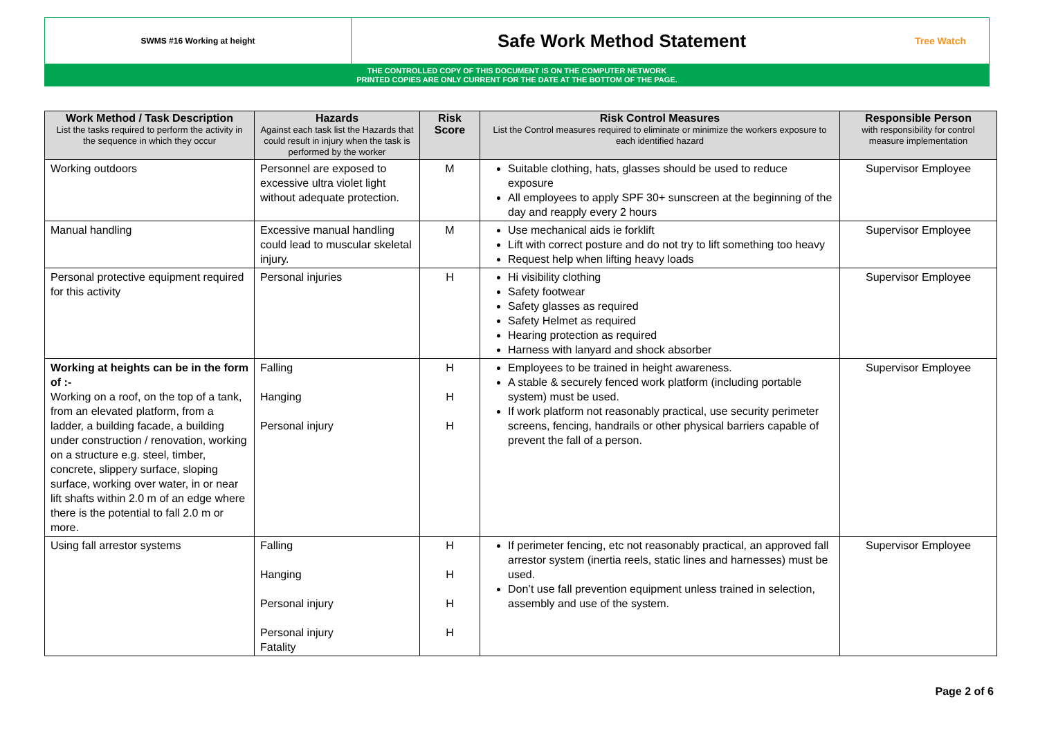SWMS #16 Working at height
Safe Work Method Statement
Tree Watch
THE CONTROLLED COPY OF THIS DOCUMENT IS ON THE COMPUTER NETWORK
PRINTED COPIES ARE ONLY CURRENT FOR THE DATE AT THE BOTTOM OF THE PAGE.
| Work Method / Task Description List the tasks required to perform the activity in the sequence in which they occur | Hazards Against each task list the Hazards that could result in injury when the task is performed by the worker | Risk Score | Risk Control Measures List the Control measures required to eliminate or minimize the workers exposure to each identified hazard | Responsible Person with responsibility for control measure implementation |
| --- | --- | --- | --- | --- |
| Working outdoors | Personnel are exposed to excessive ultra violet light without adequate protection. | M | Suitable clothing, hats, glasses should be used to reduce exposure All employees to apply SPF 30+ sunscreen at the beginning of the day and reapply every 2 hours | Supervisor Employee |
| Manual handling | Excessive manual handling could lead to muscular skeletal injury. | M | Use mechanical aids ie forklift Lift with correct posture and do not try to lift something too heavy Request help when lifting heavy loads | Supervisor Employee |
| Personal protective equipment required for this activity | Personal injuries | H | Hi visibility clothing Safety footwear Safety glasses as required Safety Helmet as required Hearing protection as required Harness with lanyard and shock absorber | Supervisor Employee |
| Working at heights can be in the form of :- Working on a roof, on the top of a tank, from an elevated platform, from a ladder, a building facade, a building under construction / renovation, working on a structure e.g. steel, timber, concrete, slippery surface, sloping surface, working over water, in or near lift shafts within 2.0 m of an edge where there is the potential to fall 2.0 m or more. | Falling Hanging Personal injury | H H H | Employees to be trained in height awareness. A stable & securely fenced work platform (including portable system) must be used. If work platform not reasonably practical, use security perimeter screens, fencing, handrails or other physical barriers capable of prevent the fall of a person. | Supervisor Employee |
| Using fall arrestor systems | Falling Hanging Personal injury Personal injury Fatality | H H H H | If perimeter fencing, etc not reasonably practical, an approved fall arrestor system (inertia reels, static lines and harnesses) must be used. Don’t use fall prevention equipment unless trained in selection, assembly and use of the system. | Supervisor Employee |
Page 2 of 6